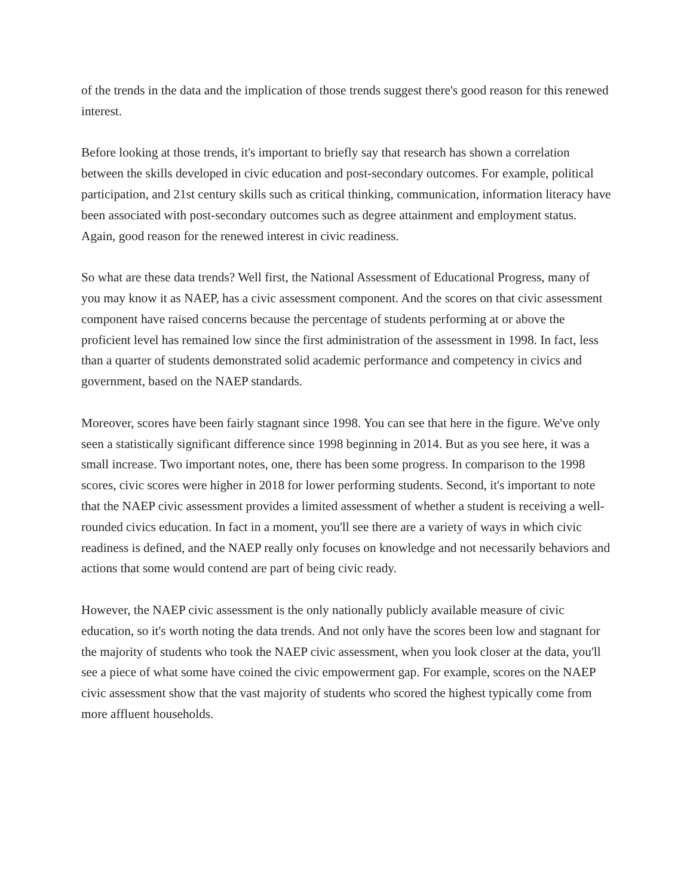of the trends in the data and the implication of those trends suggest there's good reason for this renewed interest.
Before looking at those trends, it's important to briefly say that research has shown a correlation between the skills developed in civic education and post-secondary outcomes. For example, political participation, and 21st century skills such as critical thinking, communication, information literacy have been associated with post-secondary outcomes such as degree attainment and employment status. Again, good reason for the renewed interest in civic readiness.
So what are these data trends? Well first, the National Assessment of Educational Progress, many of you may know it as NAEP, has a civic assessment component. And the scores on that civic assessment component have raised concerns because the percentage of students performing at or above the proficient level has remained low since the first administration of the assessment in 1998. In fact, less than a quarter of students demonstrated solid academic performance and competency in civics and government, based on the NAEP standards.
Moreover, scores have been fairly stagnant since 1998. You can see that here in the figure. We've only seen a statistically significant difference since 1998 beginning in 2014. But as you see here, it was a small increase. Two important notes, one, there has been some progress. In comparison to the 1998 scores, civic scores were higher in 2018 for lower performing students. Second, it's important to note that the NAEP civic assessment provides a limited assessment of whether a student is receiving a well-rounded civics education. In fact in a moment, you'll see there are a variety of ways in which civic readiness is defined, and the NAEP really only focuses on knowledge and not necessarily behaviors and actions that some would contend are part of being civic ready.
However, the NAEP civic assessment is the only nationally publicly available measure of civic education, so it's worth noting the data trends. And not only have the scores been low and stagnant for the majority of students who took the NAEP civic assessment, when you look closer at the data, you'll see a piece of what some have coined the civic empowerment gap. For example, scores on the NAEP civic assessment show that the vast majority of students who scored the highest typically come from more affluent households.